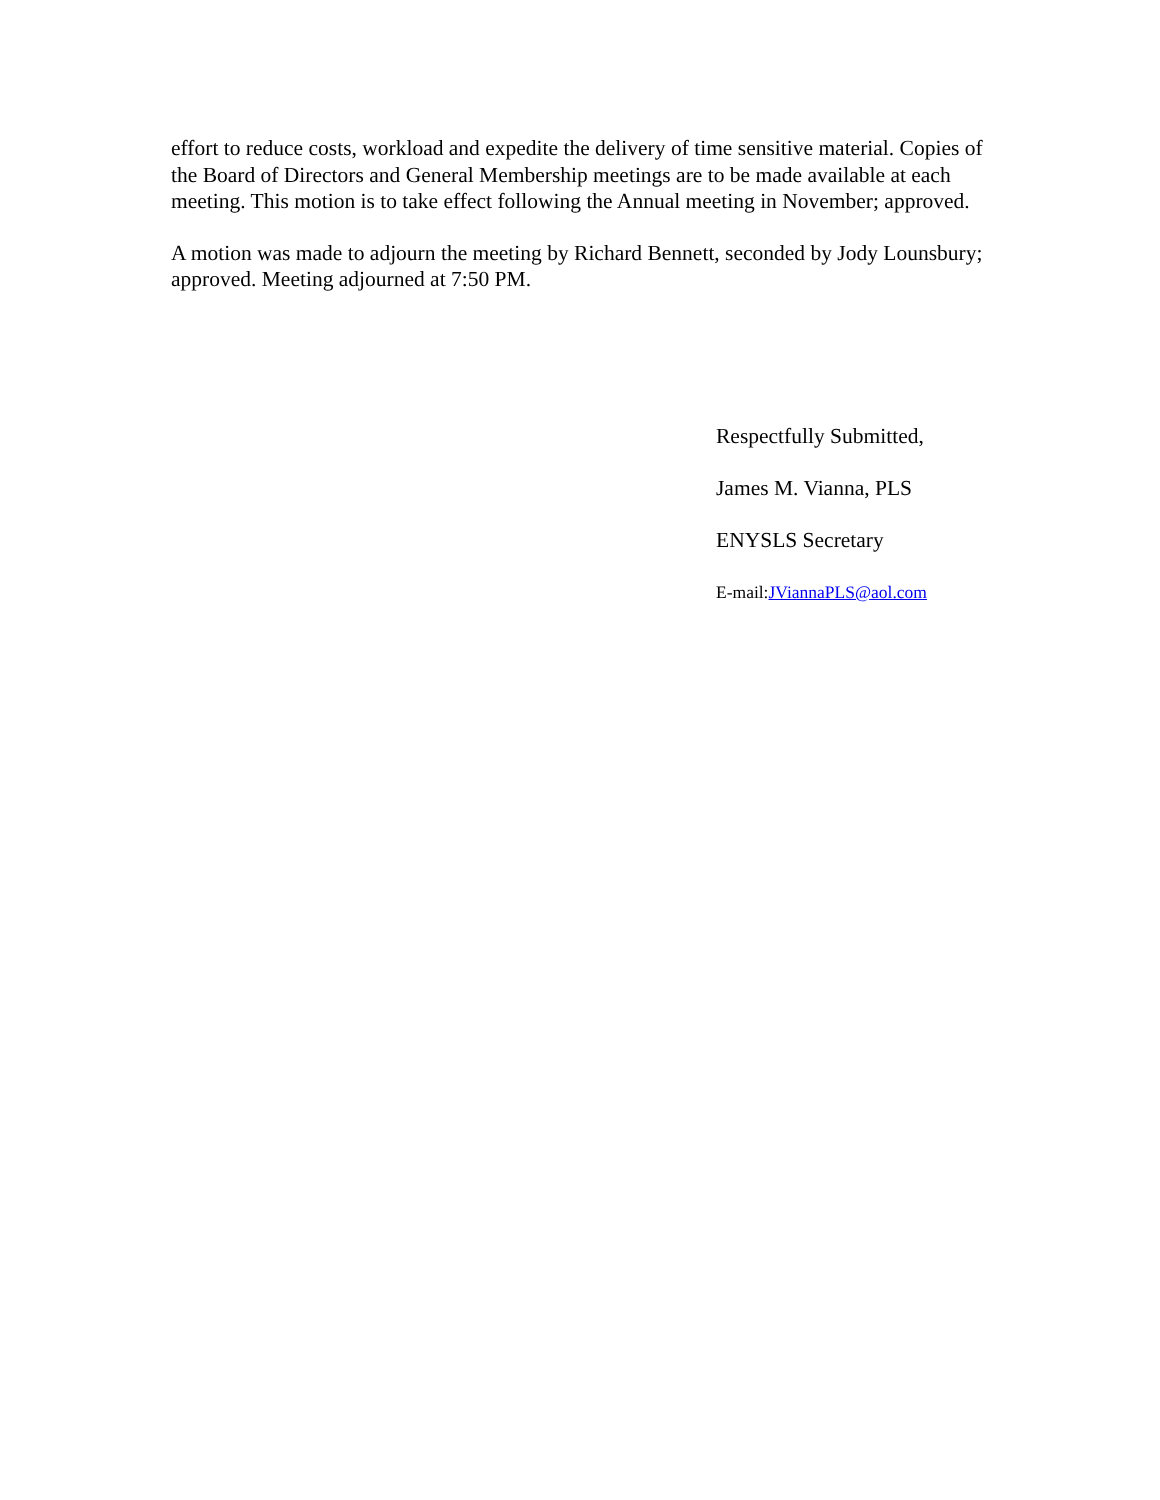effort to reduce costs, workload and expedite the delivery of time sensitive material. Copies of the Board of Directors and General Membership meetings are to be made available at each meeting. This motion is to take effect following the Annual meeting in November; approved.
A motion was made to adjourn the meeting by Richard Bennett, seconded by Jody Lounsbury; approved. Meeting adjourned at 7:50 PM.
Respectfully Submitted,
James M. Vianna, PLS
ENYSLS Secretary
E-mail:JViannaPLS@aol.com